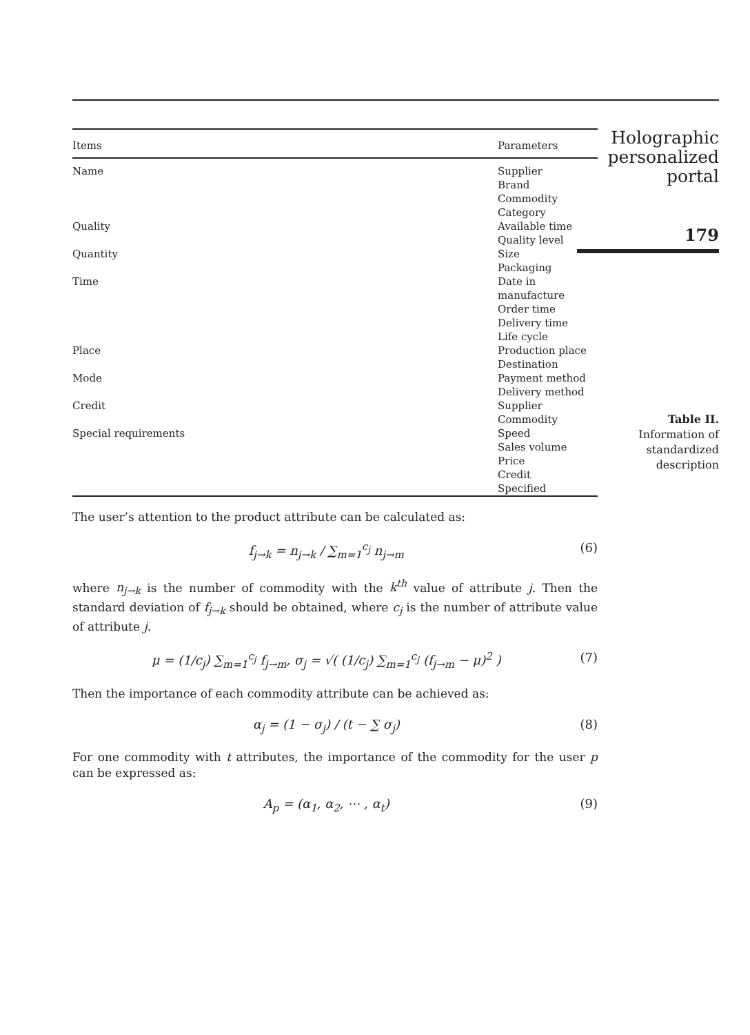| Items | Parameters |
| --- | --- |
| Name | Supplier Brand Commodity Category |
| Quality | Available time Quality level |
| Quantity | Size Packaging |
| Time | Date in manufacture Order time Delivery time Life cycle |
| Place | Production place Destination |
| Mode | Payment method Delivery method |
| Credit | Supplier Commodity |
| Special requirements | Speed Sales volume Price Credit Specified |
The user’s attention to the product attribute can be calculated as:
f<sub>j→k</sub> = n<sub>j→k</sub> / ∑<sub>m=1</sub><sup>c<sub>j</sub></sup> n<sub>j→m</sub> (6)
where n<sub>j→k</sub> is the number of commodity with the k<sup>th</sup> value of attribute j. Then the standard deviation of f<sub>j→k</sub> should be obtained, where c<sub>j</sub> is the number of attribute value of attribute j.
μ = (1/c<sub>j</sub>) ∑<sub>m=1</sub><sup>c<sub>j</sub></sup> f<sub>j→m</sub>, σ<sub>j</sub> = √( (1/c<sub>j</sub>) ∑<sub>m=1</sub><sup>c<sub>j</sub></sup> (f<sub>j→m</sub> − μ)<sup>2</sup> ) (7)
Then the importance of each commodity attribute can be achieved as:
α<sub>j</sub> = (1 − σ<sub>j</sub>) / (t − ∑ σ<sub>j</sub>) (8)
For one commodity with t attributes, the importance of the commodity for the user p can be expressed as:
A<sub>p</sub> = (α<sub>1</sub>, α<sub>2</sub>, ⋯ , α<sub>t</sub>) (9)
Holographic
personalized
portal
179
Table II.
Information of
standardized
description